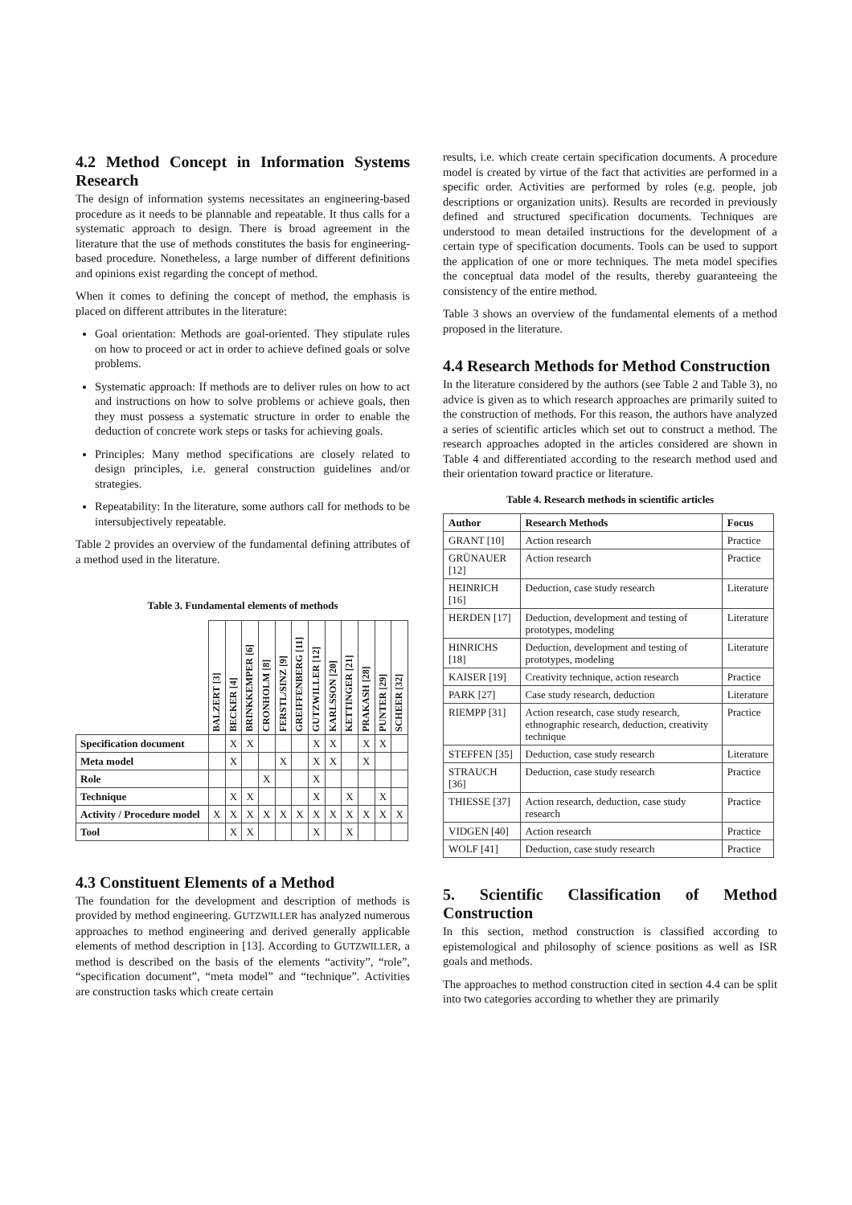4.2 Method Concept in Information Systems Research
The design of information systems necessitates an engineering-based procedure as it needs to be plannable and repeatable. It thus calls for a systematic approach to design. There is broad agreement in the literature that the use of methods constitutes the basis for engineering-based procedure. Nonetheless, a large number of different definitions and opinions exist regarding the concept of method.
When it comes to defining the concept of method, the emphasis is placed on different attributes in the literature:
Goal orientation: Methods are goal-oriented. They stipulate rules on how to proceed or act in order to achieve defined goals or solve problems.
Systematic approach: If methods are to deliver rules on how to act and instructions on how to solve problems or achieve goals, then they must possess a systematic structure in order to enable the deduction of concrete work steps or tasks for achieving goals.
Principles: Many method specifications are closely related to design principles, i.e. general construction guidelines and/or strategies.
Repeatability: In the literature, some authors call for methods to be intersubjectively repeatable.
Table 2 provides an overview of the fundamental defining attributes of a method used in the literature.
Table 3. Fundamental elements of methods
| | BALZERT [3] | BECKER [4] | BRINKKEMPER [6] | CRONHOLM [8] | FERSTL/SINZ [9] | GREIFFENBERG [11] | GUTZWILLER [12] | KARLSSON [20] | KETTINGER [21] | PRAKASH [28] | PUNTER [29] | SCHEER [32] |
| Specification document | | X | X | | | | X | X | | X | X | |
| Meta model | | X | | | X | | X | X | | X | | |
| Role | | | | X | | | X | | | | | |
| Technique | | X | X | | | | X | | X | | X | |
| Activity / Procedure model | X | X | X | X | X | X | X | X | X | X | X | X |
| Tool | | X | X | | | | X | | X | | | |
4.3 Constituent Elements of a Method
The foundation for the development and description of methods is provided by method engineering. GUTZWILLER has analyzed numerous approaches to method engineering and derived generally applicable elements of method description in [13]. According to GUTZWILLER, a method is described on the basis of the elements “activity”, “role”, “specification document”, “meta model” and “technique”. Activities are construction tasks which create certain
results, i.e. which create certain specification documents. A procedure model is created by virtue of the fact that activities are performed in a specific order. Activities are performed by roles (e.g. people, job descriptions or organization units). Results are recorded in previously defined and structured specification documents. Techniques are understood to mean detailed instructions for the development of a certain type of specification documents. Tools can be used to support the application of one or more techniques. The meta model specifies the conceptual data model of the results, thereby guaranteeing the consistency of the entire method.
Table 3 shows an overview of the fundamental elements of a method proposed in the literature.
4.4 Research Methods for Method Construction
In the literature considered by the authors (see Table 2 and Table 3), no advice is given as to which research approaches are primarily suited to the construction of methods. For this reason, the authors have analyzed a series of scientific articles which set out to construct a method. The research approaches adopted in the articles considered are shown in Table 4 and differentiated according to the research method used and their orientation toward practice or literature.
Table 4. Research methods in scientific articles
| Author | Research Methods | Focus |
| --- | --- | --- |
| GRANT [10] | Action research | Practice |
| GRÜNAUER [12] | Action research | Practice |
| HEINRICH [16] | Deduction, case study research | Literature |
| HERDEN [17] | Deduction, development and testing of prototypes, modeling | Literature |
| HINRICHS [18] | Deduction, development and testing of prototypes, modeling | Literature |
| KAISER [19] | Creativity technique, action research | Practice |
| PARK [27] | Case study research, deduction | Literature |
| RIEMPP [31] | Action research, case study research, ethnographic research, deduction, creativity technique | Practice |
| STEFFEN [35] | Deduction, case study research | Literature |
| STRAUCH [36] | Deduction, case study research | Practice |
| THIESSE [37] | Action research, deduction, case study research | Practice |
| VIDGEN [40] | Action research | Practice |
| WOLF [41] | Deduction, case study research | Practice |
5. Scientific Classification of Method Construction
In this section, method construction is classified according to epistemological and philosophy of science positions as well as ISR goals and methods.
The approaches to method construction cited in section 4.4 can be split into two categories according to whether they are primarily